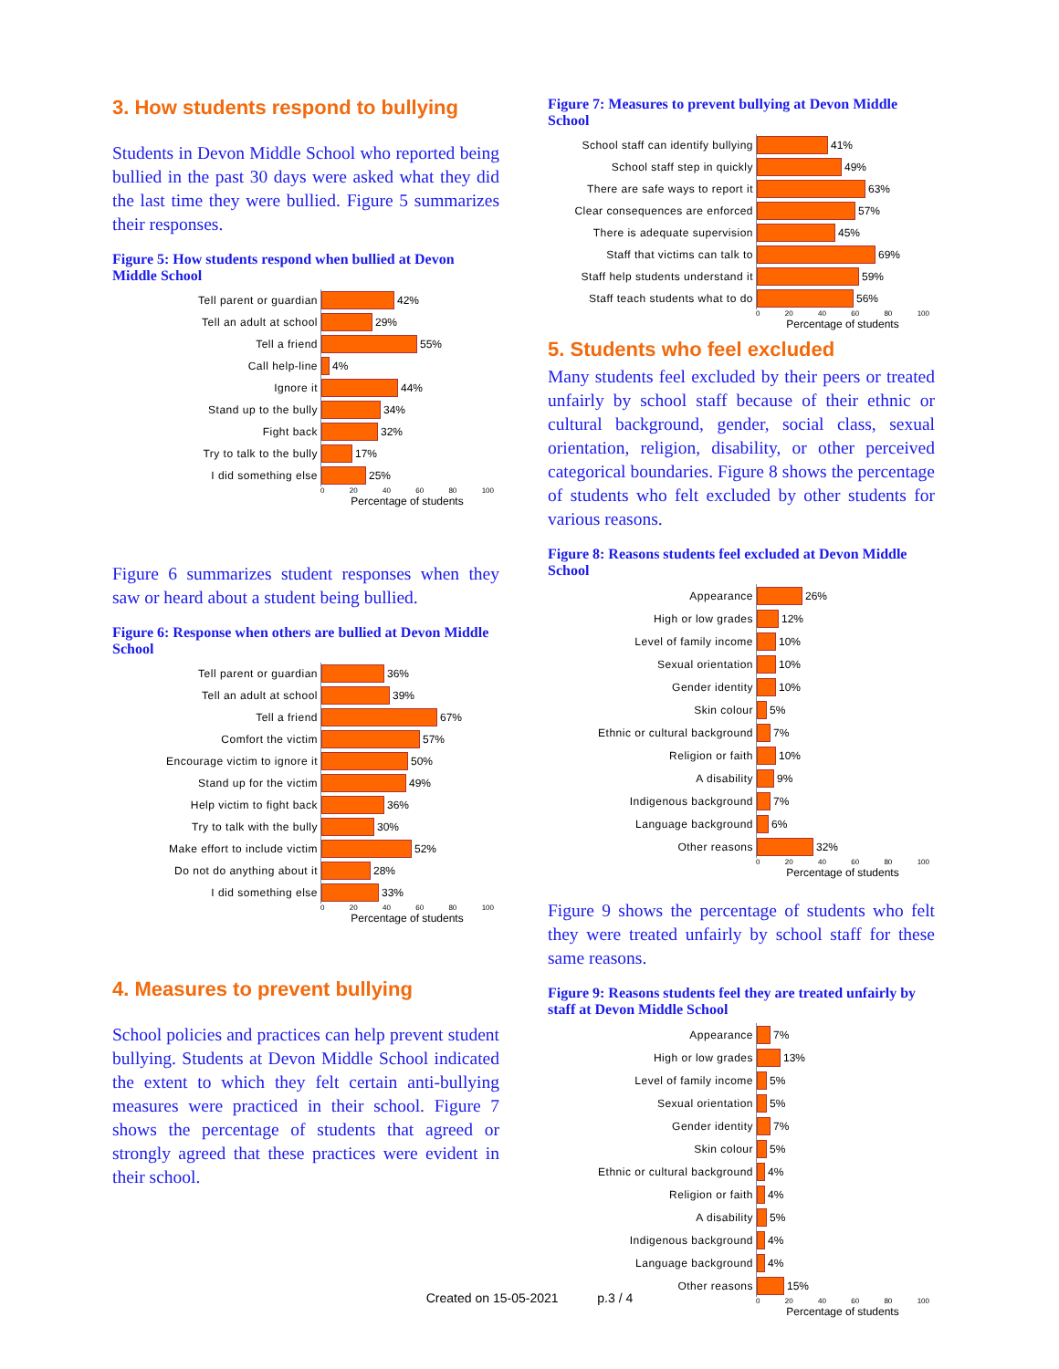3. How students respond to bullying
Students in Devon Middle School who reported being bullied in the past 30 days were asked what they did the last time they were bullied. Figure 5 summarizes their responses.
Figure 5: How students respond when bullied at Devon Middle School
Tell parent or guardian 42%
Tell an adult at school 29%
Tell a friend 55%
Call help-line 4%
Ignore it 44%
Stand up to the bully 34%
Fight back 32%
Try to talk to the bully 17%
I did something else 25%
0 20 40 60 80 100
Percentage of students
Figure 6 summarizes student responses when they saw or heard about a student being bullied.
Figure 6: Response when others are bullied at Devon Middle School
Tell parent or guardian 36%
Tell an adult at school 39%
Tell a friend 67%
Comfort the victim 57%
Encourage victim to ignore it 50%
Stand up for the victim 49%
Help victim to fight back 36%
Try to talk with the bully 30%
Make effort to include victim 52%
Do not do anything about it 28%
I did something else 33%
0 20 40 60 80 100
Percentage of students
4. Measures to prevent bullying
School policies and practices can help prevent student bullying. Students at Devon Middle School indicated the extent to which they felt certain anti-bullying measures were practiced in their school. Figure 7 shows the percentage of students that agreed or strongly agreed that these practices were evident in their school.
Figure 7: Measures to prevent bullying at Devon Middle School
School staff can identify bullying 41%
School staff step in quickly 49%
There are safe ways to report it 63%
Clear consequences are enforced 57%
There is adequate supervision 45%
Staff that victims can talk to 69%
Staff help students understand it 59%
Staff teach students what to do 56%
0 20 40 60 80 100
Percentage of students
5. Students who feel excluded
Many students feel excluded by their peers or treated unfairly by school staff because of their ethnic or cultural background, gender, social class, sexual orientation, religion, disability, or other perceived categorical boundaries. Figure 8 shows the percentage of students who felt excluded by other students for various reasons.
Figure 8: Reasons students feel excluded at Devon Middle School
Appearance 26%
High or low grades 12%
Level of family income 10%
Sexual orientation 10%
Gender identity 10%
Skin colour 5%
Ethnic or cultural background 7%
Religion or faith 10%
A disability 9%
Indigenous background 7%
Language background 6%
Other reasons 32%
0 20 40 60 80 100
Percentage of students
Figure 9 shows the percentage of students who felt they were treated unfairly by school staff for these same reasons.
Figure 9: Reasons students feel they are treated unfairly by staff at Devon Middle School
Appearance 7%
High or low grades 13%
Level of family income 5%
Sexual orientation 5%
Gender identity 7%
Skin colour 5%
Ethnic or cultural background 4%
Religion or faith 4%
A disability 5%
Indigenous background 4%
Language background 4%
Other reasons 15%
0 20 40 60 80 100
Percentage of students
Created on 15-05-2021 p.3 / 4